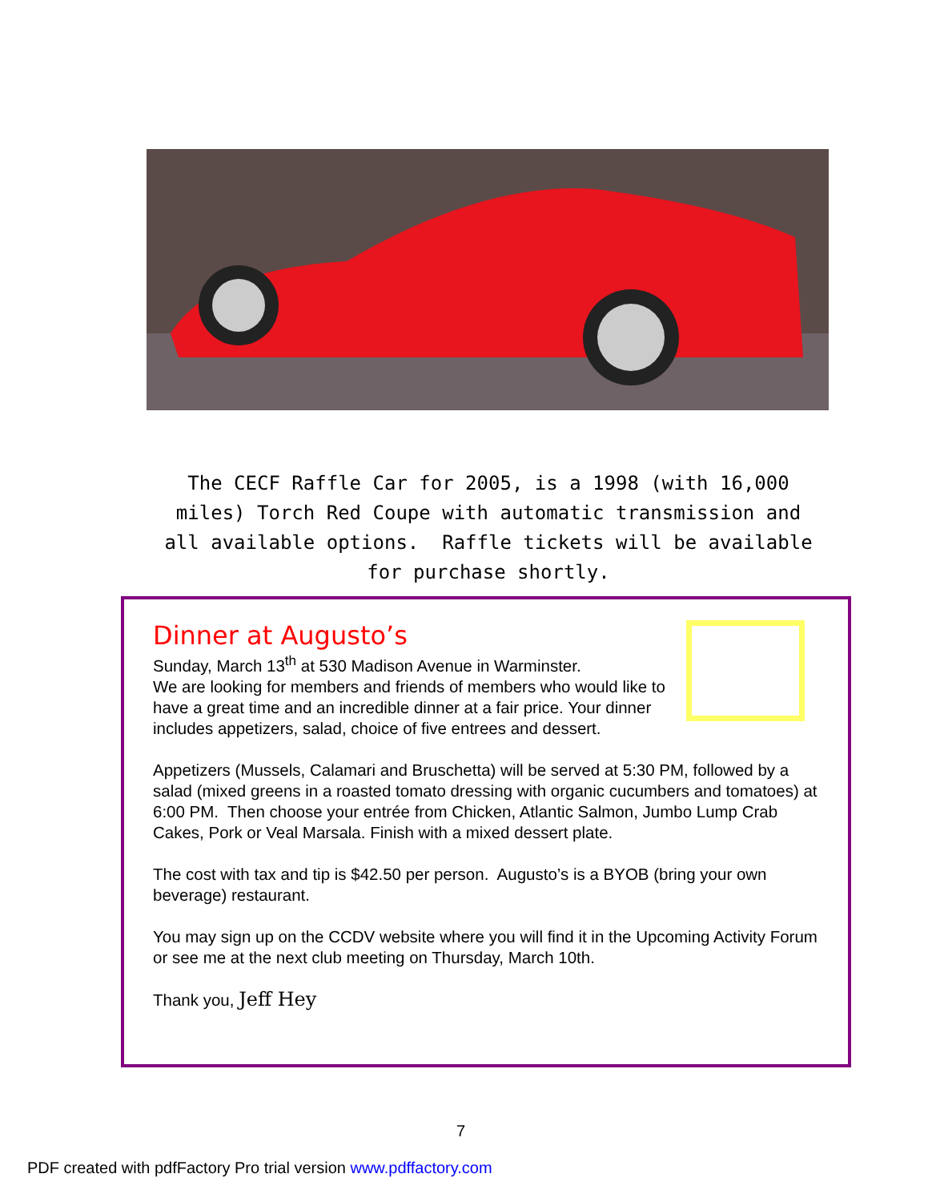The CECF Raffle Car for 2005, is a 1998 (with 16,000 miles) Torch Red Coupe with automatic transmission and all available options. Raffle tickets will be available for purchase shortly.
Dinner at Augusto’s
Sunday, March 13<sup>th</sup> at 530 Madison Avenue in Warminster.
We are looking for members and friends of members who would like to have a great time and an incredible dinner at a fair price. Your dinner includes appetizers, salad, choice of five entrees and dessert.
Appetizers (Mussels, Calamari and Bruschetta) will be served at 5:30 PM, followed by a salad (mixed greens in a roasted tomato dressing with organic cucumbers and tomatoes) at 6:00 PM. Then choose your entrée from Chicken, Atlantic Salmon, Jumbo Lump Crab Cakes, Pork or Veal Marsala. Finish with a mixed dessert plate.
The cost with tax and tip is $42.50 per person. Augusto’s is a BYOB (bring your own beverage) restaurant.
You may sign up on the CCDV website where you will find it in the Upcoming Activity Forum or see me at the next club meeting on Thursday, March 10th.
Thank you, Jeff Hey
7
PDF created with pdfFactory Pro trial version www.pdffactory.com